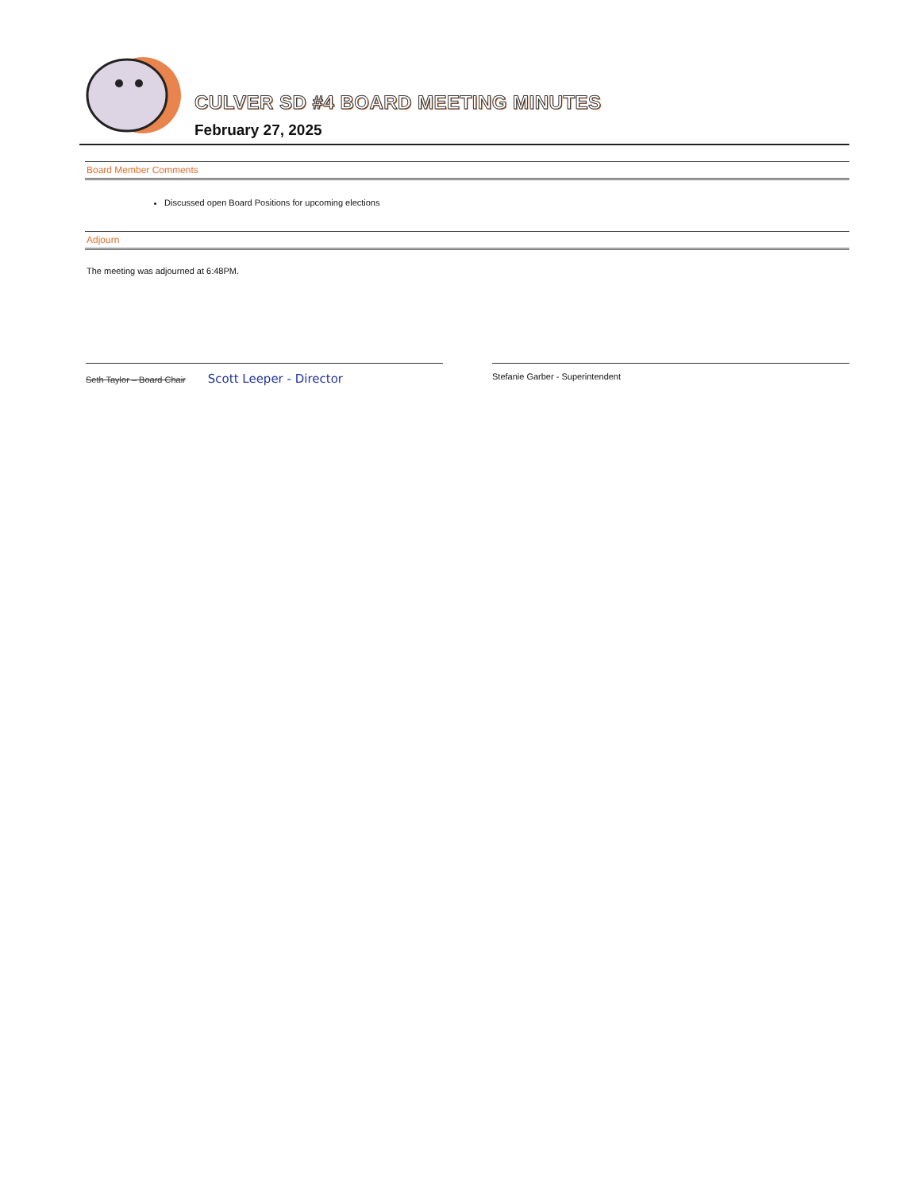CULVER SD #4 BOARD MEETING MINUTES
February 27, 2025
Board Member Comments
Discussed open Board Positions for upcoming elections
Adjourn
The meeting was adjourned at 6:48PM.
Seth Taylor – Board Chair Scott Leeper - Director
Stefanie Garber - Superintendent